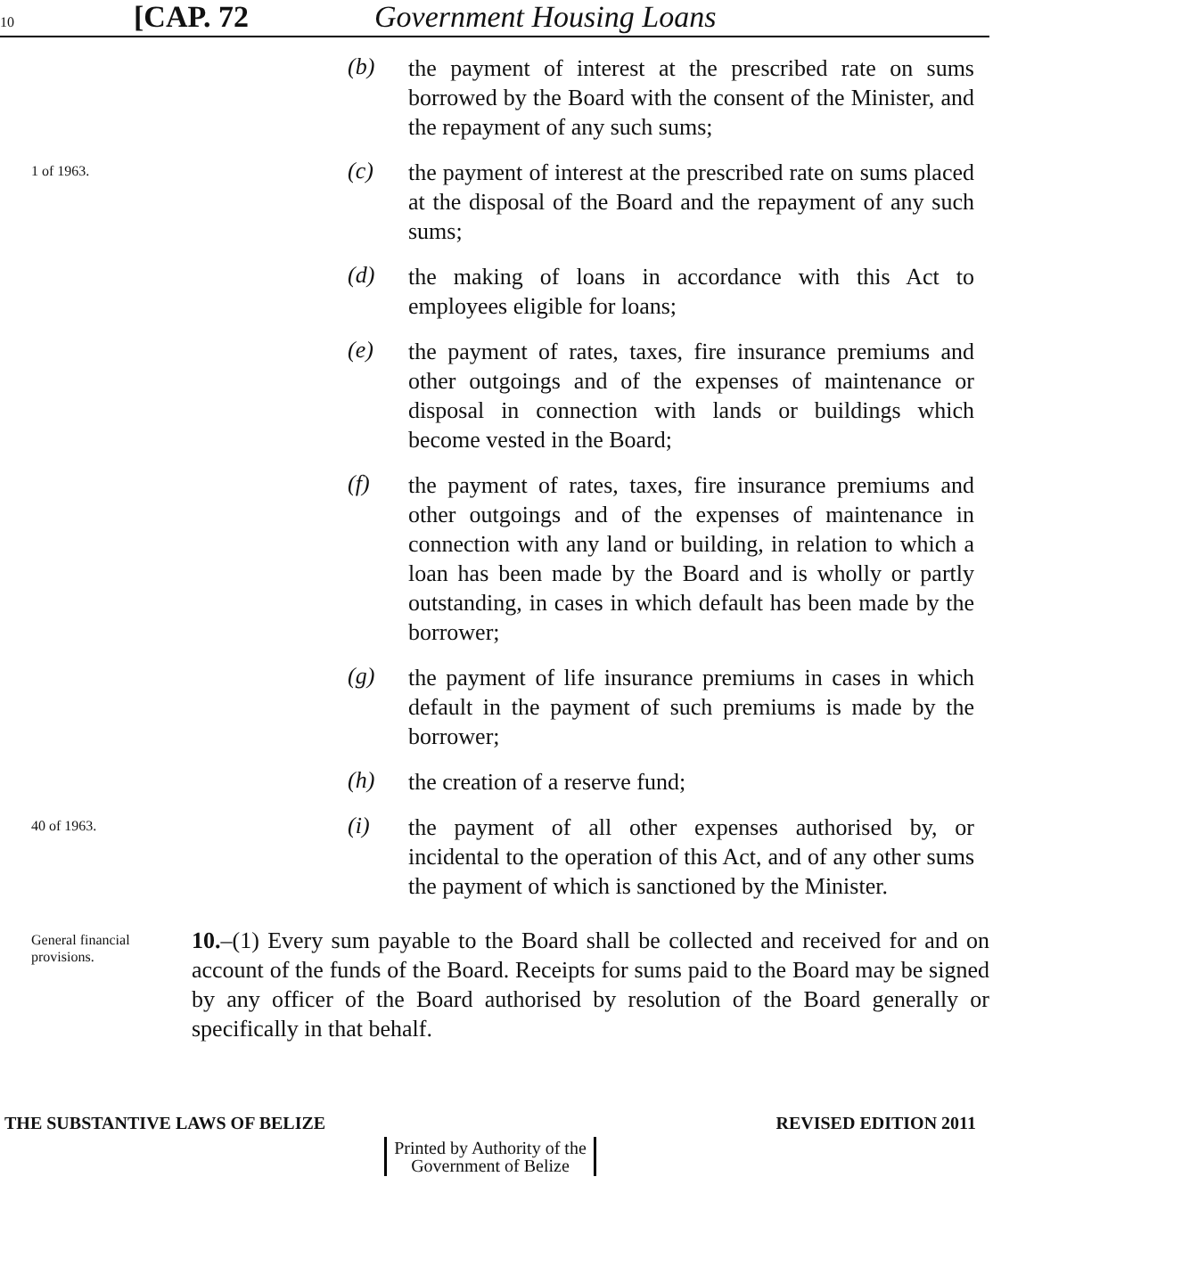10
[CAP. 72 Government Housing Loans
(b)
the payment of interest at the prescribed rate on sums borrowed by the Board with the consent of the Minister, and the repayment of any such sums;
1 of 1963.
(c)
the payment of interest at the prescribed rate on sums placed at the disposal of the Board and the repayment of any such sums;
(d)
the making of loans in accordance with this Act to employees eligible for loans;
(e)
the payment of rates, taxes, fire insurance premiums and other outgoings and of the expenses of maintenance or disposal in connection with lands or buildings which become vested in the Board;
(f)
the payment of rates, taxes, fire insurance premiums and other outgoings and of the expenses of maintenance in connection with any land or building, in relation to which a loan has been made by the Board and is wholly or partly outstanding, in cases in which default has been made by the borrower;
(g)
the payment of life insurance premiums in cases in which default in the payment of such premiums is made by the borrower;
(h)
the creation of a reserve fund;
40 of 1963.
(i)
the payment of all other expenses authorised by, or incidental to the operation of this Act, and of any other sums the payment of which is sanctioned by the Minister.
General financial provisions.
10.–(1) Every sum payable to the Board shall be collected and received for and on account of the funds of the Board. Receipts for sums paid to the Board may be signed by any officer of the Board authorised by resolution of the Board generally or specifically in that behalf.
THE SUBSTANTIVE LAWS OF BELIZE REVISED EDITION 2011
Printed by Authority of the
Government of Belize